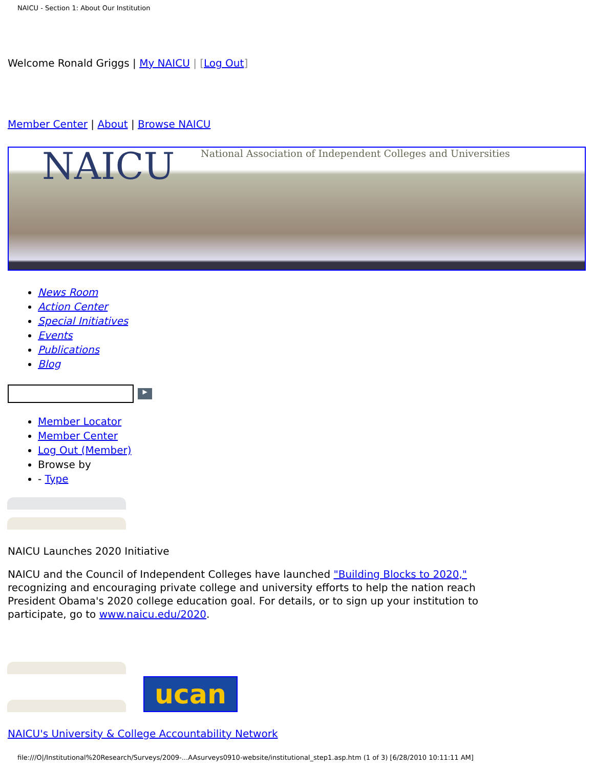NAICU - Section 1: About Our Institution
Welcome Ronald Griggs | My NAICU | [Log Out]
Member Center | About | Browse NAICU
NAICU National Association of Independent Colleges and Universities
News Room
Action Center
Special Initiatives
Events
Publications
Blog
▶
Member Locator
Member Center
Log Out (Member)
Browse by
- Type
NAICU Launches 2020 Initiative
NAICU and the Council of Independent Colleges have launched "Building Blocks to 2020," recognizing and encouraging private college and university efforts to help the nation reach President Obama's 2020 college education goal. For details, or to sign up your institution to participate, go to www.naicu.edu/2020.
ucan
NAICU's University & College Accountability Network
file:///O|/Institutional%20Research/Surveys/2009-...AAsurveys0910-website/institutional_step1.asp.htm (1 of 3) [6/28/2010 10:11:11 AM]